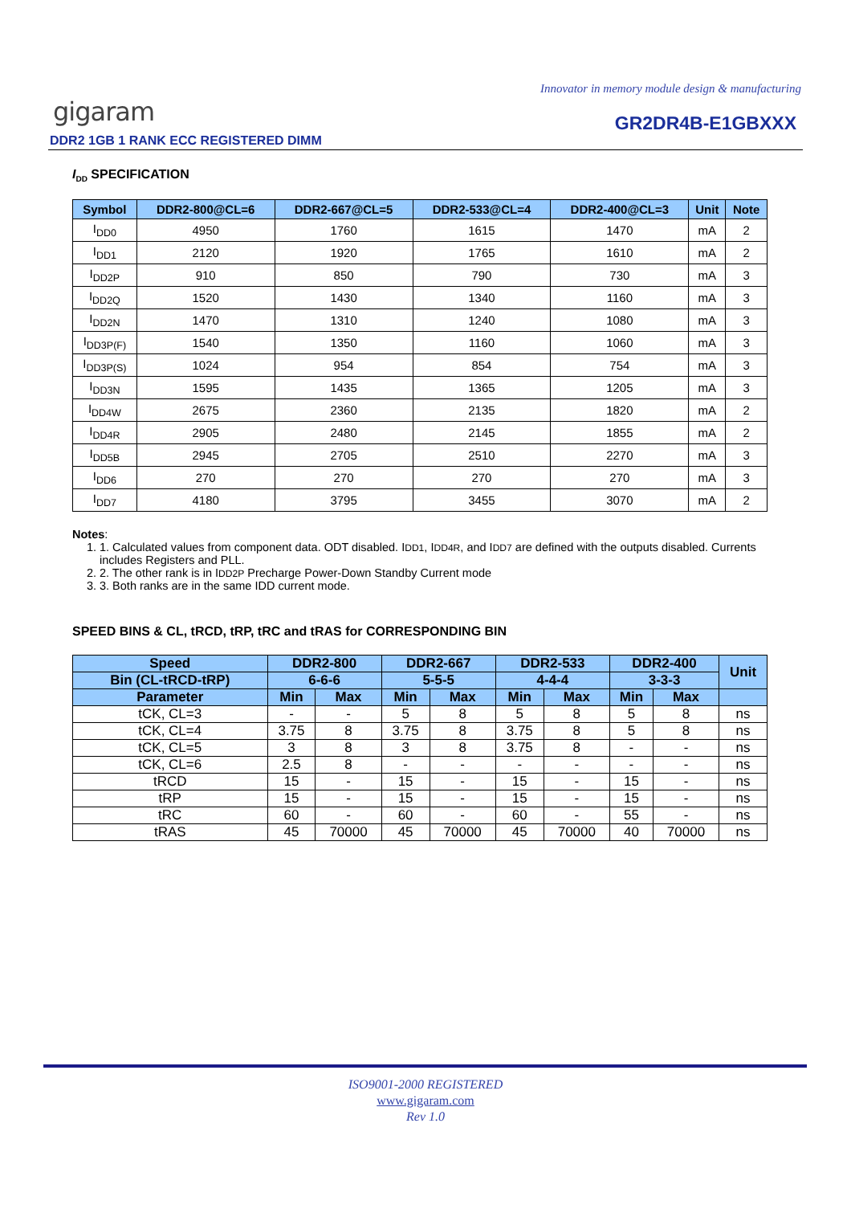Innovator in memory module design & manufacturing
gigaram GR2DR4B-E1GBXXX
DDR2 1GB 1 RANK ECC REGISTERED DIMM
I<sub>DD</sub> SPECIFICATION
| Symbol | DDR2-800@CL=6 | DDR2-667@CL=5 | DDR2-533@CL=4 | DDR2-400@CL=3 | Unit | Note |
| --- | --- | --- | --- | --- | --- | --- |
| I<sub>DD0</sub> | 4950 | 1760 | 1615 | 1470 | mA | 2 |
| I<sub>DD1</sub> | 2120 | 1920 | 1765 | 1610 | mA | 2 |
| I<sub>DD2P</sub> | 910 | 850 | 790 | 730 | mA | 3 |
| I<sub>DD2Q</sub> | 1520 | 1430 | 1340 | 1160 | mA | 3 |
| I<sub>DD2N</sub> | 1470 | 1310 | 1240 | 1080 | mA | 3 |
| I<sub>DD3P(F)</sub> | 1540 | 1350 | 1160 | 1060 | mA | 3 |
| I<sub>DD3P(S)</sub> | 1024 | 954 | 854 | 754 | mA | 3 |
| I<sub>DD3N</sub> | 1595 | 1435 | 1365 | 1205 | mA | 3 |
| I<sub>DD4W</sub> | 2675 | 2360 | 2135 | 1820 | mA | 2 |
| I<sub>DD4R</sub> | 2905 | 2480 | 2145 | 1855 | mA | 2 |
| I<sub>DD5B</sub> | 2945 | 2705 | 2510 | 2270 | mA | 3 |
| I<sub>DD6</sub> | 270 | 270 | 270 | 270 | mA | 3 |
| I<sub>DD7</sub> | 4180 | 3795 | 3455 | 3070 | mA | 2 |
Notes:
1. 1. Calculated values from component data. ODT disabled. IDD1, IDD4R, and IDD7 are defined with the outputs disabled. Currents includes Registers and PLL.
2. 2. The other rank is in IDD2P Precharge Power-Down Standby Current mode
3. 3. Both ranks are in the same IDD current mode.
SPEED BINS & CL, tRCD, tRP, tRC and tRAS for CORRESPONDING BIN
| Speed | DDR2-800 | | DDR2-667 | | DDR2-533 | | DDR2-400 | | Unit |
| --- | --- | --- | --- | --- | --- | --- | --- | --- | --- |
| Bin (CL-tRCD-tRP) | 6-6-6 | | 5-5-5 | | 4-4-4 | | 3-3-3 | | |
| Parameter | Min | Max | Min | Max | Min | Max | Min | Max | |
| tCK, CL=3 | - | - | 5 | 8 | 5 | 8 | 5 | 8 | ns |
| tCK, CL=4 | 3.75 | 8 | 3.75 | 8 | 3.75 | 8 | 5 | 8 | ns |
| tCK, CL=5 | 3 | 8 | 3 | 8 | 3.75 | 8 | - | - | ns |
| tCK, CL=6 | 2.5 | 8 | - | - | - | - | - | - | ns |
| tRCD | 15 | - | 15 | - | 15 | - | 15 | - | ns |
| tRP | 15 | - | 15 | - | 15 | - | 15 | - | ns |
| tRC | 60 | - | 60 | - | 60 | - | 55 | - | ns |
| tRAS | 45 | 70000 | 45 | 70000 | 45 | 70000 | 40 | 70000 | ns |
ISO9001-2000 REGISTERED
www.gigaram.com
Rev 1.0